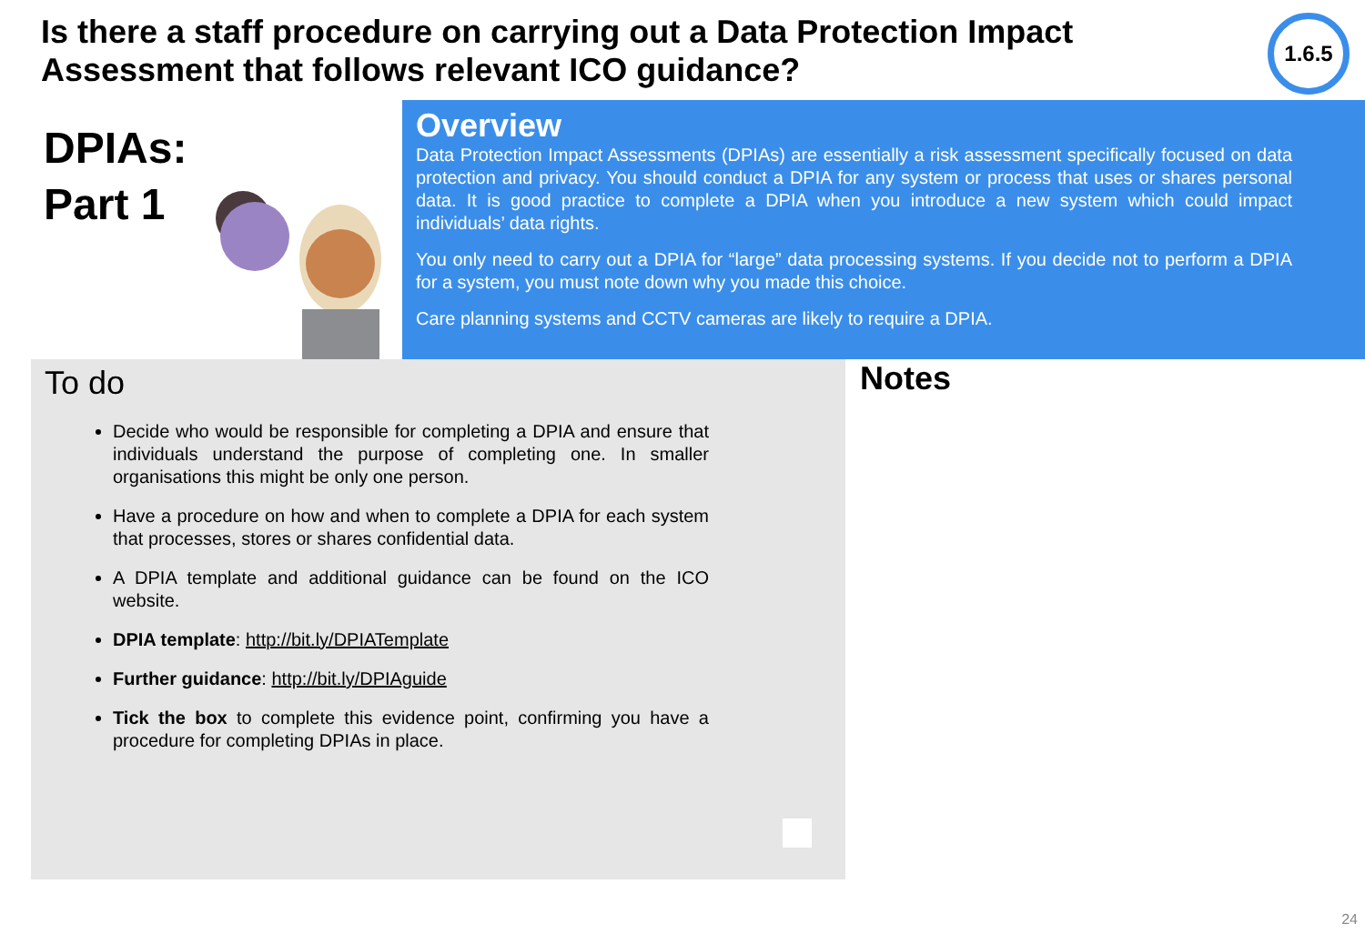Is there a staff procedure on carrying out a Data Protection Impact Assessment that follows relevant ICO guidance?
1.6.5
DPIAs:
Part 1
Overview
Data Protection Impact Assessments (DPIAs) are essentially a risk assessment specifically focused on data protection and privacy. You should conduct a DPIA for any system or process that uses or shares personal data. It is good practice to complete a DPIA when you introduce a new system which could impact individuals’ data rights.
You only need to carry out a DPIA for “large” data processing systems. If you decide not to perform a DPIA for a system, you must note down why you made this choice.
Care planning systems and CCTV cameras are likely to require a DPIA.
To do
Decide who would be responsible for completing a DPIA and ensure that individuals understand the purpose of completing one. In smaller organisations this might be only one person.
Have a procedure on how and when to complete a DPIA for each system that processes, stores or shares confidential data.
A DPIA template and additional guidance can be found on the ICO website.
DPIA template: http://bit.ly/DPIATemplate
Further guidance: http://bit.ly/DPIAguide
Tick the box to complete this evidence point, confirming you have a procedure for completing DPIAs in place.
Notes
24